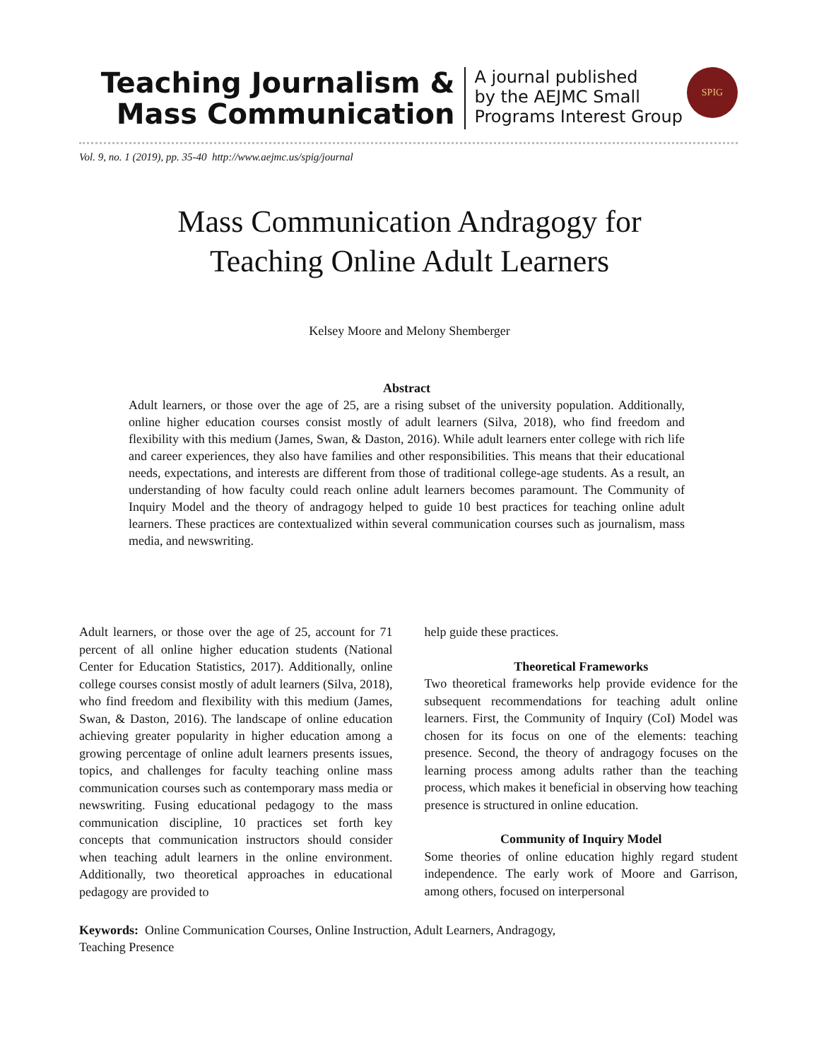Teaching Journalism &
Mass Communication
A journal published
by the AEJMC Small
Programs Interest Group
SPIG
Vol. 9, no. 1 (2019), pp. 35-40 http://www.aejmc.us/spig/journal
Mass Communication Andragogy for
Teaching Online Adult Learners
Kelsey Moore and Melony Shemberger
Abstract
Adult learners, or those over the age of 25, are a rising subset of the university population. Additionally, online higher education courses consist mostly of adult learners (Silva, 2018), who find freedom and flexibility with this medium (James, Swan, & Daston, 2016). While adult learners enter college with rich life and career experiences, they also have families and other responsibilities. This means that their educational needs, expectations, and interests are different from those of traditional college-age students. As a result, an understanding of how faculty could reach online adult learners becomes paramount. The Community of Inquiry Model and the theory of andragogy helped to guide 10 best practices for teaching online adult learners. These practices are contextualized within several communication courses such as journalism, mass media, and newswriting.
Adult learners, or those over the age of 25, account for 71 percent of all online higher education students (National Center for Education Statistics, 2017). Additionally, online college courses consist mostly of adult learners (Silva, 2018), who find freedom and flexibility with this medium (James, Swan, & Daston, 2016). The landscape of online education achieving greater popularity in higher education among a growing percentage of online adult learners presents issues, topics, and challenges for faculty teaching online mass communication courses such as contemporary mass media or newswriting. Fusing educational pedagogy to the mass communication discipline, 10 practices set forth key concepts that communication instructors should consider when teaching adult learners in the online environment. Additionally, two theoretical approaches in educational pedagogy are provided to
help guide these practices.
Theoretical Frameworks
Two theoretical frameworks help provide evidence for the subsequent recommendations for teaching adult online learners. First, the Community of Inquiry (CoI) Model was chosen for its focus on one of the elements: teaching presence. Second, the theory of andragogy focuses on the learning process among adults rather than the teaching process, which makes it beneficial in observing how teaching presence is structured in online education.
Community of Inquiry Model
Some theories of online education highly regard student independence. The early work of Moore and Garrison, among others, focused on interpersonal
Keywords: Online Communication Courses, Online Instruction, Adult Learners, Andragogy,
Teaching Presence